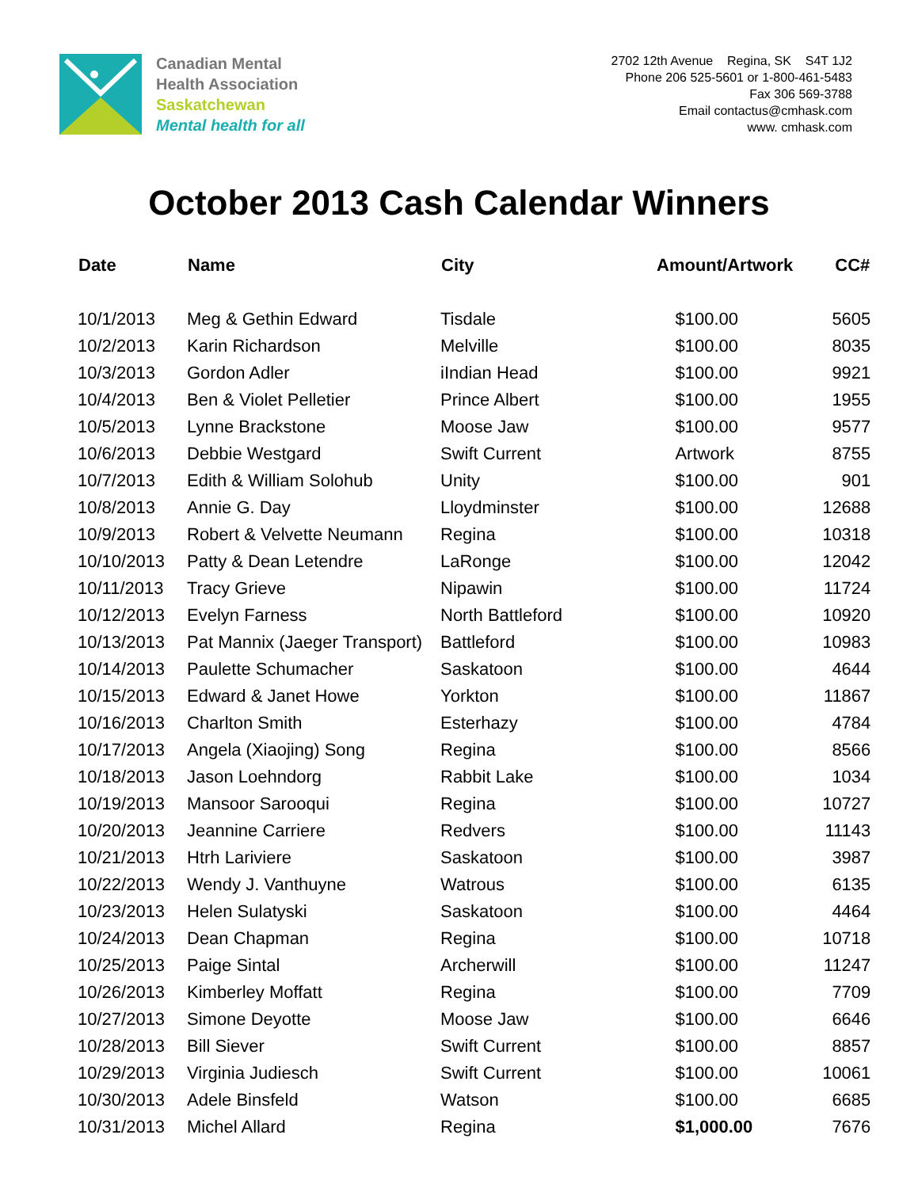Canadian Mental
Health Association
Saskatchewan
Mental health for all
2702 12th Avenue Regina, SK S4T 1J2
Phone 206 525-5601 or 1-800-461-5483
Fax 306 569-3788
Email contactus@cmhask.com
www. cmhask.com
October 2013 Cash Calendar Winners
| Date | Name | City | Amount/Artwork | CC# |
| --- | --- | --- | --- | --- |
| 10/1/2013 | Meg & Gethin Edward | Tisdale | $100.00 | 5605 |
| 10/2/2013 | Karin Richardson | Melville | $100.00 | 8035 |
| 10/3/2013 | Gordon Adler | iIndian Head | $100.00 | 9921 |
| 10/4/2013 | Ben & Violet Pelletier | Prince Albert | $100.00 | 1955 |
| 10/5/2013 | Lynne Brackstone | Moose Jaw | $100.00 | 9577 |
| 10/6/2013 | Debbie Westgard | Swift Current | Artwork | 8755 |
| 10/7/2013 | Edith & William Solohub | Unity | $100.00 | 901 |
| 10/8/2013 | Annie G. Day | Lloydminster | $100.00 | 12688 |
| 10/9/2013 | Robert & Velvette Neumann | Regina | $100.00 | 10318 |
| 10/10/2013 | Patty & Dean Letendre | LaRonge | $100.00 | 12042 |
| 10/11/2013 | Tracy Grieve | Nipawin | $100.00 | 11724 |
| 10/12/2013 | Evelyn Farness | North Battleford | $100.00 | 10920 |
| 10/13/2013 | Pat Mannix (Jaeger Transport) | Battleford | $100.00 | 10983 |
| 10/14/2013 | Paulette Schumacher | Saskatoon | $100.00 | 4644 |
| 10/15/2013 | Edward & Janet Howe | Yorkton | $100.00 | 11867 |
| 10/16/2013 | Charlton Smith | Esterhazy | $100.00 | 4784 |
| 10/17/2013 | Angela (Xiaojing) Song | Regina | $100.00 | 8566 |
| 10/18/2013 | Jason Loehndorg | Rabbit Lake | $100.00 | 1034 |
| 10/19/2013 | Mansoor Sarooqui | Regina | $100.00 | 10727 |
| 10/20/2013 | Jeannine Carriere | Redvers | $100.00 | 11143 |
| 10/21/2013 | Htrh Lariviere | Saskatoon | $100.00 | 3987 |
| 10/22/2013 | Wendy J. Vanthuyne | Watrous | $100.00 | 6135 |
| 10/23/2013 | Helen Sulatyski | Saskatoon | $100.00 | 4464 |
| 10/24/2013 | Dean Chapman | Regina | $100.00 | 10718 |
| 10/25/2013 | Paige Sintal | Archerwill | $100.00 | 11247 |
| 10/26/2013 | Kimberley Moffatt | Regina | $100.00 | 7709 |
| 10/27/2013 | Simone Deyotte | Moose Jaw | $100.00 | 6646 |
| 10/28/2013 | Bill Siever | Swift Current | $100.00 | 8857 |
| 10/29/2013 | Virginia Judiesch | Swift Current | $100.00 | 10061 |
| 10/30/2013 | Adele Binsfeld | Watson | $100.00 | 6685 |
| 10/31/2013 | Michel Allard | Regina | $1,000.00 | 7676 |